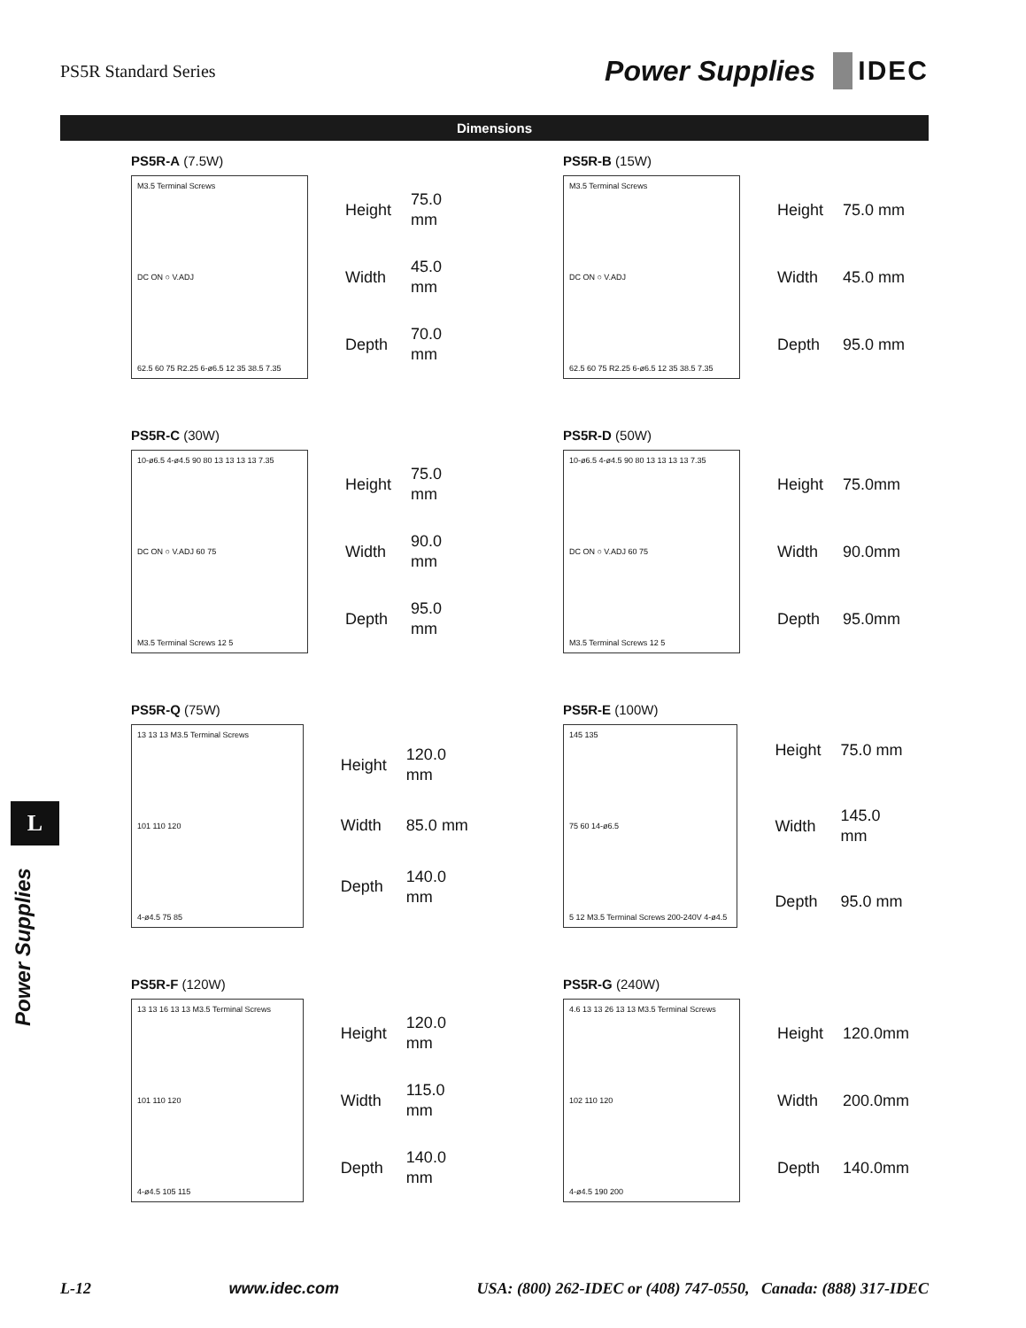PS5R Standard Series
Power Supplies IDEC
Dimensions
L
Power Supplies
PS5R-A (7.5W)
M3.5 Terminal Screws
DC ON ○ V.ADJ
62.5 60 75 R2.25 6-ø6.5 12 35 38.5 7.35
| Height | 75.0 mm |
| Width | 45.0 mm |
| Depth | 70.0 mm |
PS5R-B (15W)
M3.5 Terminal Screws
DC ON ○ V.ADJ
62.5 60 75 R2.25 6-ø6.5 12 35 38.5 7.35
| Height | 75.0 mm |
| Width | 45.0 mm |
| Depth | 95.0 mm |
PS5R-C (30W)
10-ø6.5 4-ø4.5 90 80 13 13 13 13 7.35
DC ON ○ V.ADJ 60 75
M3.5 Terminal Screws 12 5
| Height | 75.0 mm |
| Width | 90.0 mm |
| Depth | 95.0 mm |
PS5R-D (50W)
10-ø6.5 4-ø4.5 90 80 13 13 13 13 7.35
DC ON ○ V.ADJ 60 75
M3.5 Terminal Screws 12 5
| Height | 75.0mm |
| Width | 90.0mm |
| Depth | 95.0mm |
PS5R-Q (75W)
13 13 13 M3.5 Terminal Screws
101 110 120
4-ø4.5 75 85
| Height | 120.0 mm |
| Width | 85.0 mm |
| Depth | 140.0 mm |
PS5R-E (100W)
145 135
75 60 14-ø6.5
5 12 M3.5 Terminal Screws 200-240V 4-ø4.5
| Height | 75.0 mm |
| Width | 145.0 mm |
| Depth | 95.0 mm |
PS5R-F (120W)
13 13 16 13 13 M3.5 Terminal Screws
101 110 120
4-ø4.5 105 115
| Height | 120.0 mm |
| Width | 115.0 mm |
| Depth | 140.0 mm |
PS5R-G (240W)
4.6 13 13 26 13 13 M3.5 Terminal Screws
102 110 120
4-ø4.5 190 200
| Height | 120.0mm |
| Width | 200.0mm |
| Depth | 140.0mm |
L-12 www.idec.com USA: (800) 262-IDEC or (408) 747-0550, Canada: (888) 317-IDEC